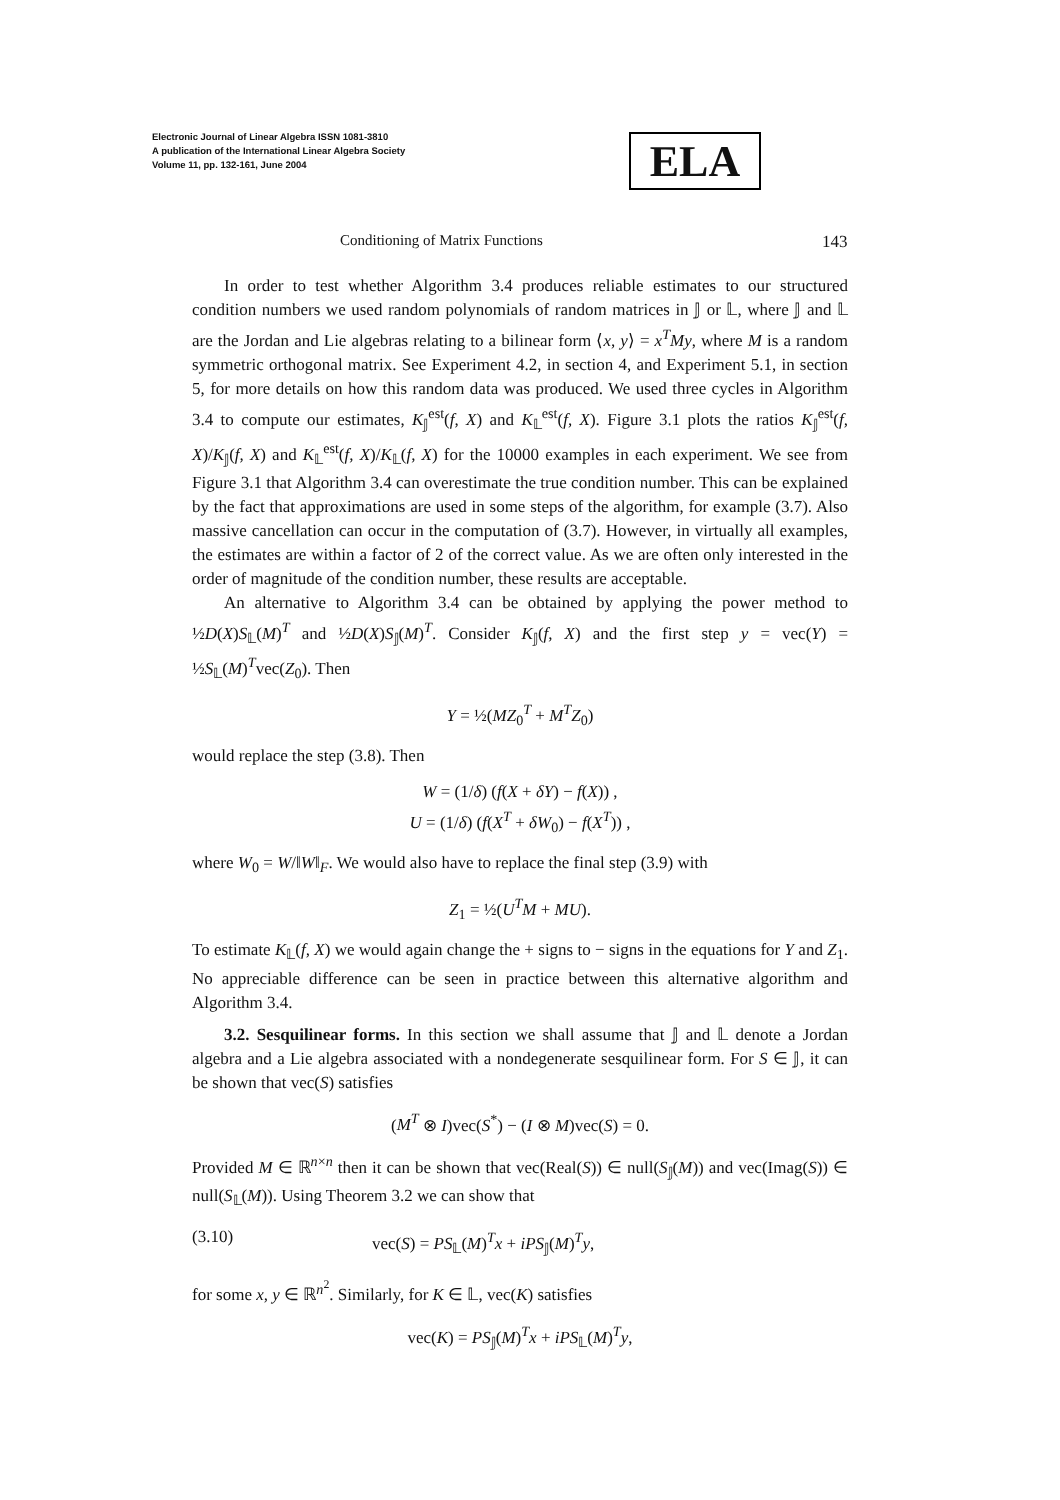Electronic Journal of Linear Algebra ISSN 1081-3810
A publication of the International Linear Algebra Society
Volume 11, pp. 132-161, June 2004
ELA
Conditioning of Matrix Functions
143
In order to test whether Algorithm 3.4 produces reliable estimates to our structured condition numbers we used random polynomials of random matrices in 𝕁 or 𝕃, where 𝕁 and 𝕃 are the Jordan and Lie algebras relating to a bilinear form ⟨x, y⟩ = x<sup>T</sup>My, where M is a random symmetric orthogonal matrix. See Experiment 4.2, in section 4, and Experiment 5.1, in section 5, for more details on how this random data was produced. We used three cycles in Algorithm 3.4 to compute our estimates, K<sub>𝕁</sub><sup>est</sup>(f, X) and K<sub>𝕃</sub><sup>est</sup>(f, X). Figure 3.1 plots the ratios K<sub>𝕁</sub><sup>est</sup>(f, X)/K<sub>𝕁</sub>(f, X) and K<sub>𝕃</sub><sup>est</sup>(f, X)/K<sub>𝕃</sub>(f, X) for the 10000 examples in each experiment. We see from Figure 3.1 that Algorithm 3.4 can overestimate the true condition number. This can be explained by the fact that approximations are used in some steps of the algorithm, for example (3.7). Also massive cancellation can occur in the computation of (3.7). However, in virtually all examples, the estimates are within a factor of 2 of the correct value. As we are often only interested in the order of magnitude of the condition number, these results are acceptable.
An alternative to Algorithm 3.4 can be obtained by applying the power method to ½D(X)S<sub>𝕃</sub>(M)<sup>T</sup> and ½D(X)S<sub>𝕁</sub>(M)<sup>T</sup>. Consider K<sub>𝕁</sub>(f, X) and the first step y = vec(Y) = ½S<sub>𝕃</sub>(M)<sup>T</sup>vec(Z<sub>0</sub>). Then
Y = ½(MZ<sub>0</sub><sup>T</sup> + M<sup>T</sup>Z<sub>0</sub>)
would replace the step (3.8). Then
W = (1/δ) (f(X + δY) − f(X)) ,
U = (1/δ) (f(X<sup>T</sup> + δW<sub>0</sub>) − f(X<sup>T</sup>)) ,
where W<sub>0</sub> = W/‖W‖<sub>F</sub>. We would also have to replace the final step (3.9) with
Z<sub>1</sub> = ½(U<sup>T</sup>M + MU).
To estimate K<sub>𝕃</sub>(f, X) we would again change the + signs to − signs in the equations for Y and Z<sub>1</sub>. No appreciable difference can be seen in practice between this alternative algorithm and Algorithm 3.4.
3.2. Sesquilinear forms. In this section we shall assume that 𝕁 and 𝕃 denote a Jordan algebra and a Lie algebra associated with a nondegenerate sesquilinear form. For S ∈ 𝕁, it can be shown that vec(S) satisfies
(M<sup>T</sup> ⊗ I)vec(S<sup>*</sup>) − (I ⊗ M)vec(S) = 0.
Provided M ∈ ℝ<sup>n×n</sup> then it can be shown that vec(Real(S)) ∈ null(S<sub>𝕁</sub>(M)) and vec(Imag(S)) ∈ null(S<sub>𝕃</sub>(M)). Using Theorem 3.2 we can show that
(3.10) vec(S) = PS<sub>𝕃</sub>(M)<sup>T</sup>x + iPS<sub>𝕁</sub>(M)<sup>T</sup>y,
for some x, y ∈ ℝ<sup>n<sup>2</sup></sup>. Similarly, for K ∈ 𝕃, vec(K) satisfies
vec(K) = PS<sub>𝕁</sub>(M)<sup>T</sup>x + iPS<sub>𝕃</sub>(M)<sup>T</sup>y,